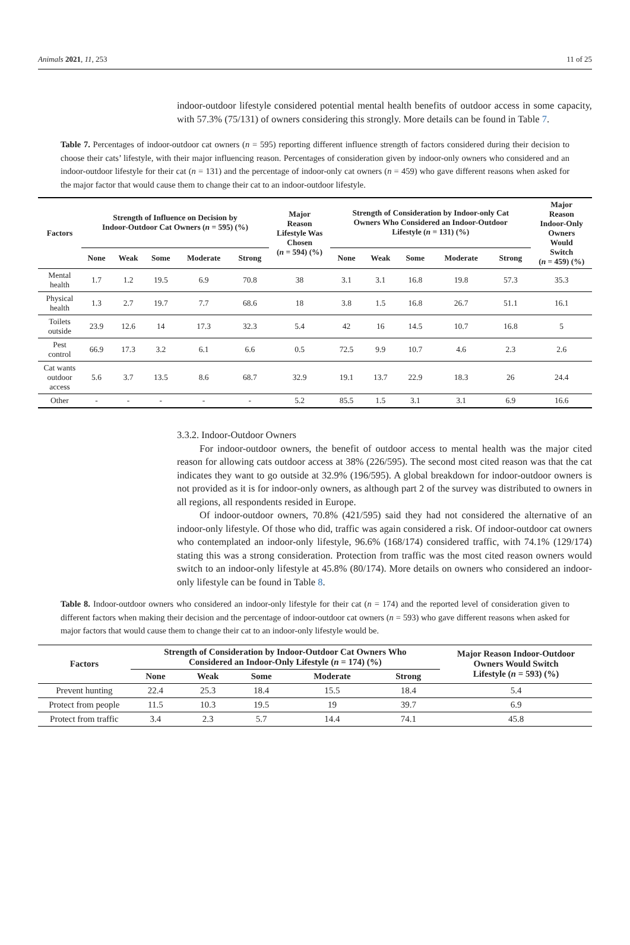Animals 2021, 11, 253 11 of 25
indoor-outdoor lifestyle considered potential mental health benefits of outdoor access in some capacity, with 57.3% (75/131) of owners considering this strongly. More details can be found in Table 7.
Table 7. Percentages of indoor-outdoor cat owners (n = 595) reporting different influence strength of factors considered during their decision to choose their cats’ lifestyle, with their major influencing reason. Percentages of consideration given by indoor-only owners who considered and an indoor-outdoor lifestyle for their cat (n = 131) and the percentage of indoor-only cat owners (n = 459) who gave different reasons when asked for the major factor that would cause them to change their cat to an indoor-outdoor lifestyle.
| Factors | Strength of Influence on Decision by Indoor-Outdoor Cat Owners ( n = 595) (%) | | | | | Major Reason Lifestyle Was Chosen ( n = 594) (%) | Strength of Consideration by Indoor-only Cat Owners Who Considered an Indoor-Outdoor Lifestyle ( n = 131) (%) | | | | | Major Reason Indoor-Only Owners Would Switch ( n = 459) (%) |
| --- | --- | --- | --- | --- | --- | --- | --- | --- | --- | --- | --- | --- |
| | None | Weak | Some | Moderate | Strong | | None | Weak | Some | Moderate | Strong | |
| Mental health | 1.7 | 1.2 | 19.5 | 6.9 | 70.8 | 38 | 3.1 | 3.1 | 16.8 | 19.8 | 57.3 | 35.3 |
| Physical health | 1.3 | 2.7 | 19.7 | 7.7 | 68.6 | 18 | 3.8 | 1.5 | 16.8 | 26.7 | 51.1 | 16.1 |
| Toilets outside | 23.9 | 12.6 | 14 | 17.3 | 32.3 | 5.4 | 42 | 16 | 14.5 | 10.7 | 16.8 | 5 |
| Pest control | 66.9 | 17.3 | 3.2 | 6.1 | 6.6 | 0.5 | 72.5 | 9.9 | 10.7 | 4.6 | 2.3 | 2.6 |
| Cat wants outdoor access | 5.6 | 3.7 | 13.5 | 8.6 | 68.7 | 32.9 | 19.1 | 13.7 | 22.9 | 18.3 | 26 | 24.4 |
| Other | - | - | - | - | - | 5.2 | 85.5 | 1.5 | 3.1 | 3.1 | 6.9 | 16.6 |
3.3.2. Indoor-Outdoor Owners
For indoor-outdoor owners, the benefit of outdoor access to mental health was the major cited reason for allowing cats outdoor access at 38% (226/595). The second most cited reason was that the cat indicates they want to go outside at 32.9% (196/595). A global breakdown for indoor-outdoor owners is not provided as it is for indoor-only owners, as although part 2 of the survey was distributed to owners in all regions, all respondents resided in Europe.
Of indoor-outdoor owners, 70.8% (421/595) said they had not considered the alternative of an indoor-only lifestyle. Of those who did, traffic was again considered a risk. Of indoor-outdoor cat owners who contemplated an indoor-only lifestyle, 96.6% (168/174) considered traffic, with 74.1% (129/174) stating this was a strong consideration. Protection from traffic was the most cited reason owners would switch to an indoor-only lifestyle at 45.8% (80/174). More details on owners who considered an indoor-only lifestyle can be found in Table 8.
Table 8. Indoor-outdoor owners who considered an indoor-only lifestyle for their cat (n = 174) and the reported level of consideration given to different factors when making their decision and the percentage of indoor-outdoor cat owners (n = 593) who gave different reasons when asked for major factors that would cause them to change their cat to an indoor-only lifestyle would be.
| Factors | Strength of Consideration by Indoor-Outdoor Cat Owners Who Considered an Indoor-Only Lifestyle ( n = 174) (%) | | | | | Major Reason Indoor-Outdoor Owners Would Switch Lifestyle ( n = 593) (%) |
| --- | --- | --- | --- | --- | --- | --- |
| | None | Weak | Some | Moderate | Strong | |
| Prevent hunting | 22.4 | 25.3 | 18.4 | 15.5 | 18.4 | 5.4 |
| Protect from people | 11.5 | 10.3 | 19.5 | 19 | 39.7 | 6.9 |
| Protect from traffic | 3.4 | 2.3 | 5.7 | 14.4 | 74.1 | 45.8 |